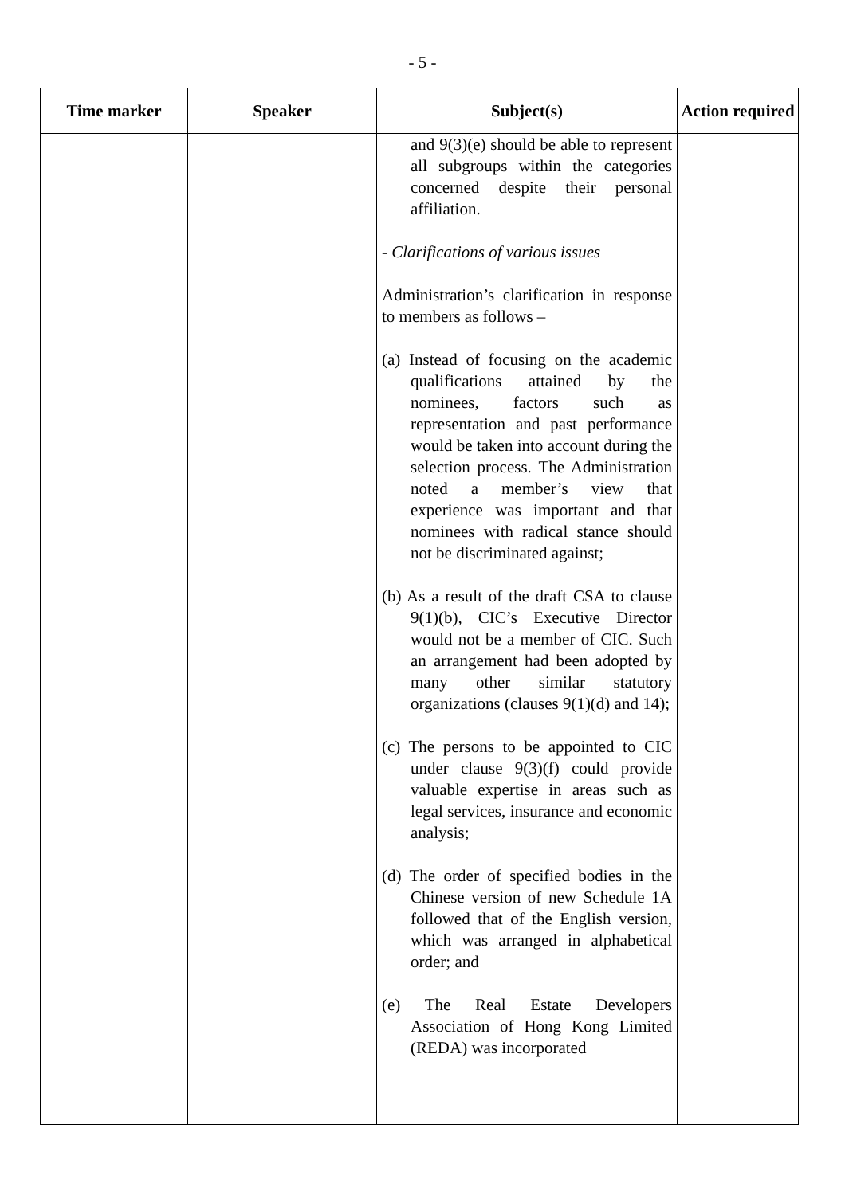- 5 -
| Time marker | Speaker | Subject(s) | Action required |
| --- | --- | --- | --- |
| | | and 9(3)(e) should be able to represent all subgroups within the categories concerned despite their personal affiliation. - Clarifications of various issues Administration’s clarification in response to members as follows – (a) Instead of focusing on the academic qualifications attained by the nominees, factors such as representation and past performance would be taken into account during the selection process. The Administration noted a member’s view that experience was important and that nominees with radical stance should not be discriminated against; (b) As a result of the draft CSA to clause 9(1)(b), CIC’s Executive Director would not be a member of CIC. Such an arrangement had been adopted by many other similar statutory organizations (clauses 9(1)(d) and 14); (c) The persons to be appointed to CIC under clause 9(3)(f) could provide valuable expertise in areas such as legal services, insurance and economic analysis; (d) The order of specified bodies in the Chinese version of new Schedule 1A followed that of the English version, which was arranged in alphabetical order; and (e) The Real Estate Developers Association of Hong Kong Limited (REDA) was incorporated | |